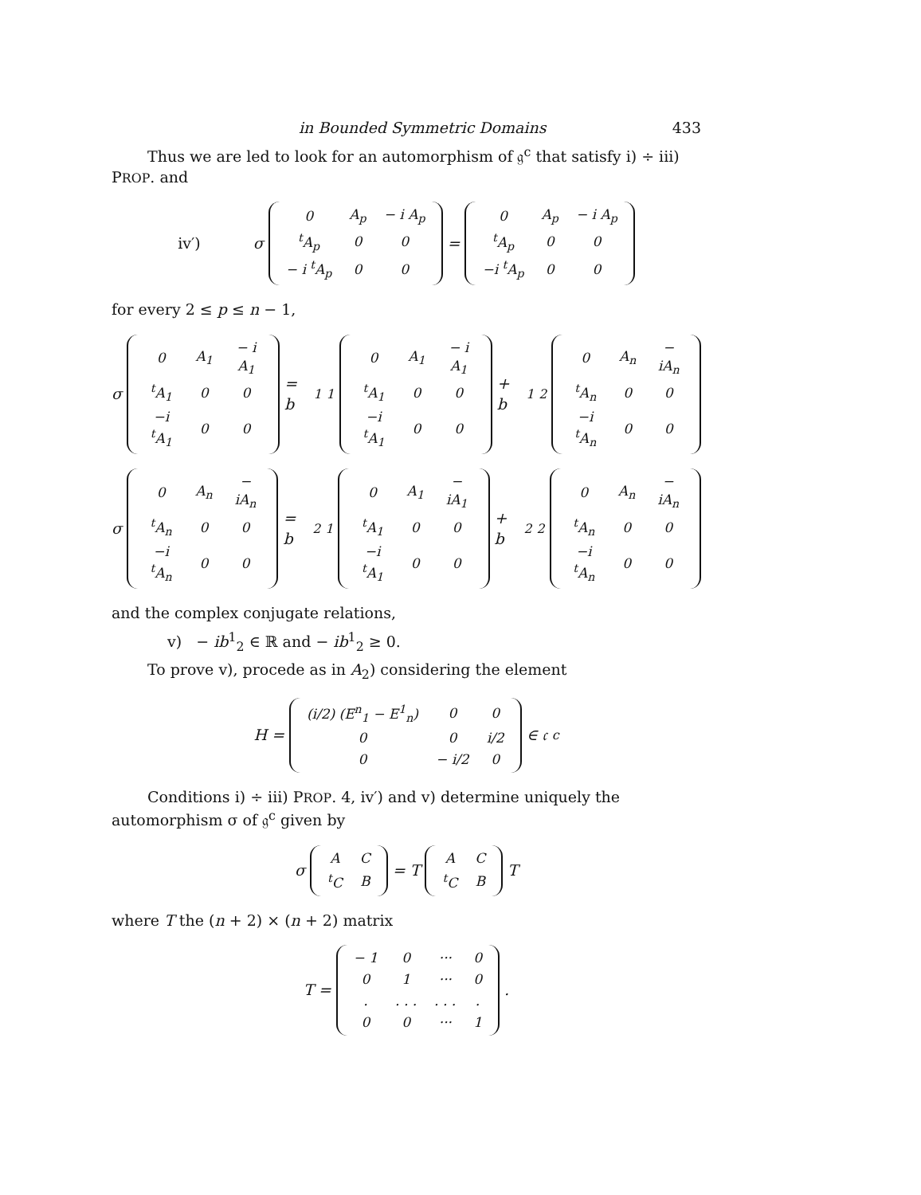in Bounded Symmetric Domains 433
Thus we are led to look for an automorphism of 𝔤<sup>c</sup> that satisfy i) ÷ iii) PROP. and
iv′) σ
| 0 | A<sub>p</sub> | − i A<sub>p</sub> |
| <sup>t</sup> A<sub>p</sub> | 0 | 0 |
| − i <sup>t</sup>A<sub>p</sub> | 0 | 0 |
=
| 0 | A<sub>p</sub> | − i A<sub>p</sub> |
| <sup>t</sup> A<sub>p</sub> | 0 | 0 |
| −i <sup>t</sup>A<sub>p</sub> | 0 | 0 |
for every 2 ≤ p ≤ n − 1,
σ
| 0 | A<sub>1</sub> | − i A<sub>1</sub> |
| <sup>t</sup> A<sub>1</sub> | 0 | 0 |
| −i <sup>t</sup>A<sub>1</sub> | 0 | 0 |
= b<sup>1</sup><sub>1</sub>
| 0 | A<sub>1</sub> | − i A<sub>1</sub> |
| <sup>t</sup> A<sub>1</sub> | 0 | 0 |
| −i <sup>t</sup>A<sub>1</sub> | 0 | 0 |
+ b<sup>1</sup><sub>2</sub>
| 0 | A<sub>n</sub> | − iA<sub>n</sub> |
| <sup>t</sup> A<sub>n</sub> | 0 | 0 |
| −i <sup>t</sup>A<sub>n</sub> | 0 | 0 |
σ
| 0 | A<sub>n</sub> | − iA<sub>n</sub> |
| <sup>t</sup> A<sub>n</sub> | 0 | 0 |
| −i <sup>t</sup>A<sub>n</sub> | 0 | 0 |
= b<sup>2</sup><sub>1</sub>
| 0 | A<sub>1</sub> | − iA<sub>1</sub> |
| <sup>t</sup> A<sub>1</sub> | 0 | 0 |
| −i <sup>t</sup>A<sub>1</sub> | 0 | 0 |
+ b<sup>2</sup><sub>2</sub>
| 0 | A<sub>n</sub> | − iA<sub>n</sub> |
| <sup>t</sup> A<sub>n</sub> | 0 | 0 |
| −i <sup>t</sup>A<sub>n</sub> | 0 | 0 |
and the complex conjugate relations,
v) − ib<sup>1</sup><sub>2</sub> ∈ ℝ and − ib<sup>1</sup><sub>2</sub> ≥ 0.
To prove v), procede as in A<sub>2</sub>) considering the element
H =
| (i/2) (E<sup>n</sup><sub>1</sub> − E<sup>1</sup><sub>n</sub>) | 0 | 0 |
| 0 | 0 | i/2 |
| 0 | − i/2 | 0 |
∈ 𝔠<sup>c</sup>
Conditions i) ÷ iii) PROP. 4, iv′) and v) determine uniquely the automorphism σ of 𝔤<sup>c</sup> given by
σ
| A | C |
| <sup>t</sup> C | B |
= T
| A | C |
| <sup>t</sup> C | B |
T
where T the (n + 2) × (n + 2) matrix
T =
| − 1 | 0 | ··· | 0 |
| 0 | 1 | ··· | 0 |
| . | . . . | . . . | . |
| 0 | 0 | ··· | 1 |
.